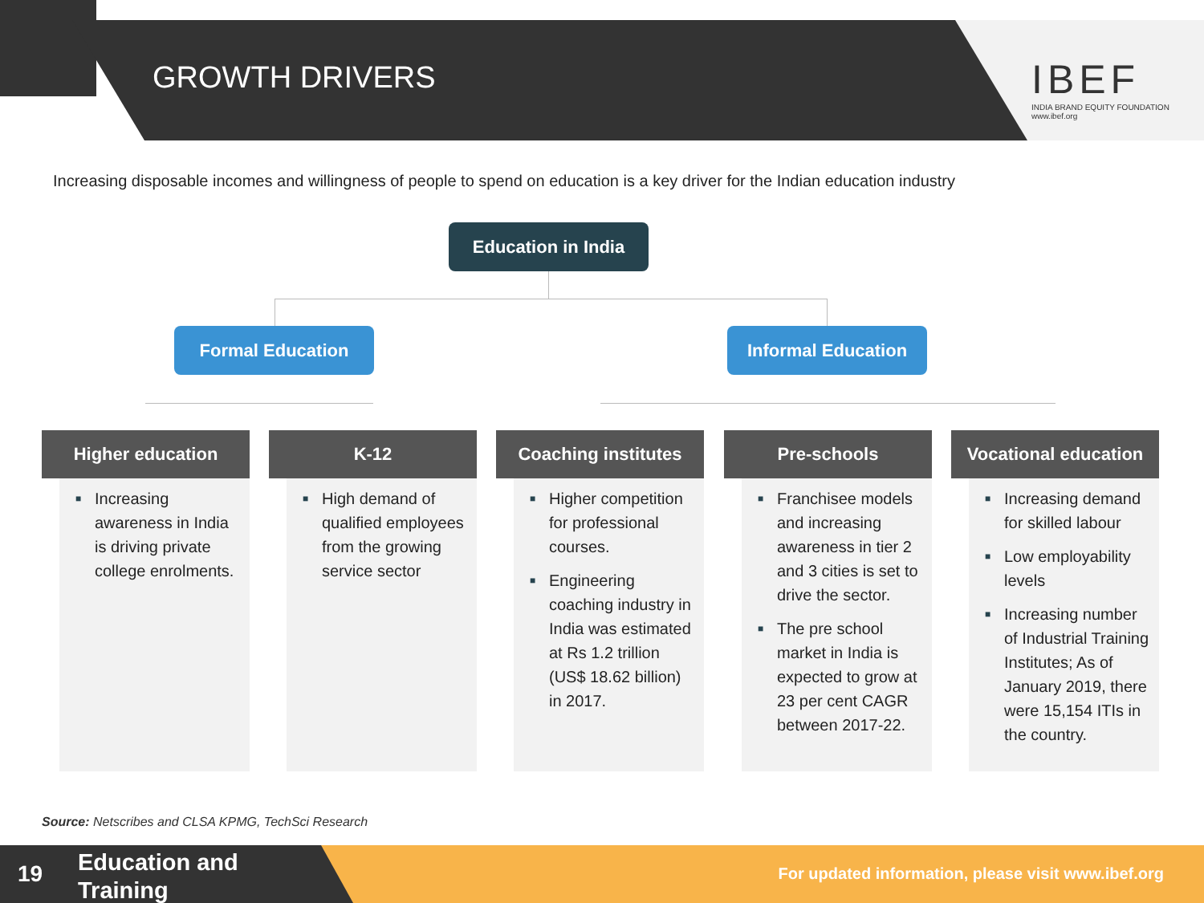GROWTH DRIVERS
IBEF
INDIA BRAND EQUITY FOUNDATION
www.ibef.org
Increasing disposable incomes and willingness of people to spend on education is a key driver for the Indian education industry
Education in India
Formal Education Informal Education
Higher education
■ Increasing awareness in India is driving private college enrolments.
K-12
■ High demand of qualified employees from the growing service sector
Coaching institutes
■ Higher competition for professional courses.
■ Engineering coaching industry in India was estimated at Rs 1.2 trillion (US$ 18.62 billion) in 2017.
Pre-schools
■ Franchisee models and increasing awareness in tier 2 and 3 cities is set to drive the sector.
■ The pre school market in India is expected to grow at 23 per cent CAGR between 2017-22.
Vocational education
■ Increasing demand for skilled labour
■ Low employability levels
■ Increasing number of Industrial Training Institutes; As of January 2019, there were 15,154 ITIs in the country.
Source: Netscribes and CLSA KPMG, TechSci Research
For updated information, please visit www.ibef.org
19
Education and
Training